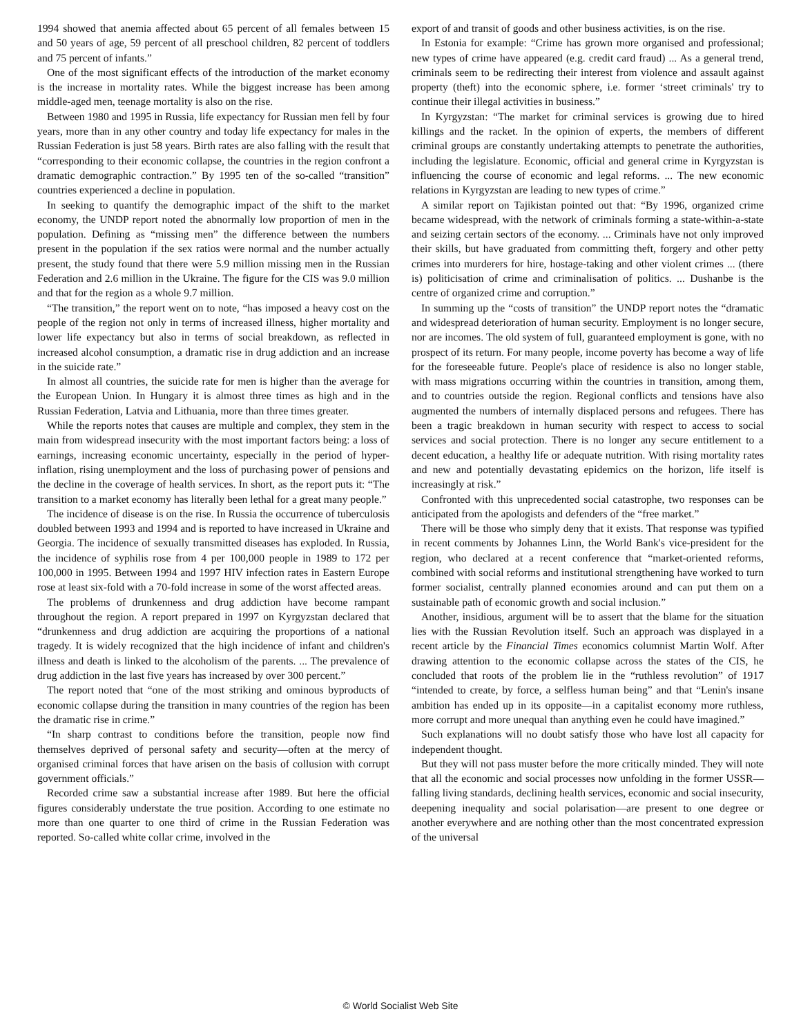1994 showed that anemia affected about 65 percent of all females between 15 and 50 years of age, 59 percent of all preschool children, 82 percent of toddlers and 75 percent of infants.”
One of the most significant effects of the introduction of the market economy is the increase in mortality rates. While the biggest increase has been among middle-aged men, teenage mortality is also on the rise.
Between 1980 and 1995 in Russia, life expectancy for Russian men fell by four years, more than in any other country and today life expectancy for males in the Russian Federation is just 58 years. Birth rates are also falling with the result that “corresponding to their economic collapse, the countries in the region confront a dramatic demographic contraction.” By 1995 ten of the so-called “transition” countries experienced a decline in population.
In seeking to quantify the demographic impact of the shift to the market economy, the UNDP report noted the abnormally low proportion of men in the population. Defining as “missing men” the difference between the numbers present in the population if the sex ratios were normal and the number actually present, the study found that there were 5.9 million missing men in the Russian Federation and 2.6 million in the Ukraine. The figure for the CIS was 9.0 million and that for the region as a whole 9.7 million.
“The transition,” the report went on to note, “has imposed a heavy cost on the people of the region not only in terms of increased illness, higher mortality and lower life expectancy but also in terms of social breakdown, as reflected in increased alcohol consumption, a dramatic rise in drug addiction and an increase in the suicide rate.”
In almost all countries, the suicide rate for men is higher than the average for the European Union. In Hungary it is almost three times as high and in the Russian Federation, Latvia and Lithuania, more than three times greater.
While the reports notes that causes are multiple and complex, they stem in the main from widespread insecurity with the most important factors being: a loss of earnings, increasing economic uncertainty, especially in the period of hyper-inflation, rising unemployment and the loss of purchasing power of pensions and the decline in the coverage of health services. In short, as the report puts it: “The transition to a market economy has literally been lethal for a great many people.”
The incidence of disease is on the rise. In Russia the occurrence of tuberculosis doubled between 1993 and 1994 and is reported to have increased in Ukraine and Georgia. The incidence of sexually transmitted diseases has exploded. In Russia, the incidence of syphilis rose from 4 per 100,000 people in 1989 to 172 per 100,000 in 1995. Between 1994 and 1997 HIV infection rates in Eastern Europe rose at least six-fold with a 70-fold increase in some of the worst affected areas.
The problems of drunkenness and drug addiction have become rampant throughout the region. A report prepared in 1997 on Kyrgyzstan declared that “drunkenness and drug addiction are acquiring the proportions of a national tragedy. It is widely recognized that the high incidence of infant and children's illness and death is linked to the alcoholism of the parents. ... The prevalence of drug addiction in the last five years has increased by over 300 percent.”
The report noted that “one of the most striking and ominous byproducts of economic collapse during the transition in many countries of the region has been the dramatic rise in crime.”
“In sharp contrast to conditions before the transition, people now find themselves deprived of personal safety and security—often at the mercy of organised criminal forces that have arisen on the basis of collusion with corrupt government officials.”
Recorded crime saw a substantial increase after 1989. But here the official figures considerably understate the true position. According to one estimate no more than one quarter to one third of crime in the Russian Federation was reported. So-called white collar crime, involved in the
export of and transit of goods and other business activities, is on the rise.
In Estonia for example: “Crime has grown more organised and professional; new types of crime have appeared (e.g. credit card fraud) ... As a general trend, criminals seem to be redirecting their interest from violence and assault against property (theft) into the economic sphere, i.e. former ‘street criminals' try to continue their illegal activities in business.”
In Kyrgyzstan: “The market for criminal services is growing due to hired killings and the racket. In the opinion of experts, the members of different criminal groups are constantly undertaking attempts to penetrate the authorities, including the legislature. Economic, official and general crime in Kyrgyzstan is influencing the course of economic and legal reforms. ... The new economic relations in Kyrgyzstan are leading to new types of crime.”
A similar report on Tajikistan pointed out that: “By 1996, organized crime became widespread, with the network of criminals forming a state-within-a-state and seizing certain sectors of the economy. ... Criminals have not only improved their skills, but have graduated from committing theft, forgery and other petty crimes into murderers for hire, hostage-taking and other violent crimes ... (there is) politicisation of crime and criminalisation of politics. ... Dushanbe is the centre of organized crime and corruption.”
In summing up the “costs of transition” the UNDP report notes the “dramatic and widespread deterioration of human security. Employment is no longer secure, nor are incomes. The old system of full, guaranteed employment is gone, with no prospect of its return. For many people, income poverty has become a way of life for the foreseeable future. People's place of residence is also no longer stable, with mass migrations occurring within the countries in transition, among them, and to countries outside the region. Regional conflicts and tensions have also augmented the numbers of internally displaced persons and refugees. There has been a tragic breakdown in human security with respect to access to social services and social protection. There is no longer any secure entitlement to a decent education, a healthy life or adequate nutrition. With rising mortality rates and new and potentially devastating epidemics on the horizon, life itself is increasingly at risk.”
Confronted with this unprecedented social catastrophe, two responses can be anticipated from the apologists and defenders of the “free market.”
There will be those who simply deny that it exists. That response was typified in recent comments by Johannes Linn, the World Bank's vice-president for the region, who declared at a recent conference that “market-oriented reforms, combined with social reforms and institutional strengthening have worked to turn former socialist, centrally planned economies around and can put them on a sustainable path of economic growth and social inclusion.”
Another, insidious, argument will be to assert that the blame for the situation lies with the Russian Revolution itself. Such an approach was displayed in a recent article by the Financial Times economics columnist Martin Wolf. After drawing attention to the economic collapse across the states of the CIS, he concluded that roots of the problem lie in the “ruthless revolution” of 1917 “intended to create, by force, a selfless human being” and that “Lenin's insane ambition has ended up in its opposite—in a capitalist economy more ruthless, more corrupt and more unequal than anything even he could have imagined.”
Such explanations will no doubt satisfy those who have lost all capacity for independent thought.
But they will not pass muster before the more critically minded. They will note that all the economic and social processes now unfolding in the former USSR—falling living standards, declining health services, economic and social insecurity, deepening inequality and social polarisation—are present to one degree or another everywhere and are nothing other than the most concentrated expression of the universal
© World Socialist Web Site